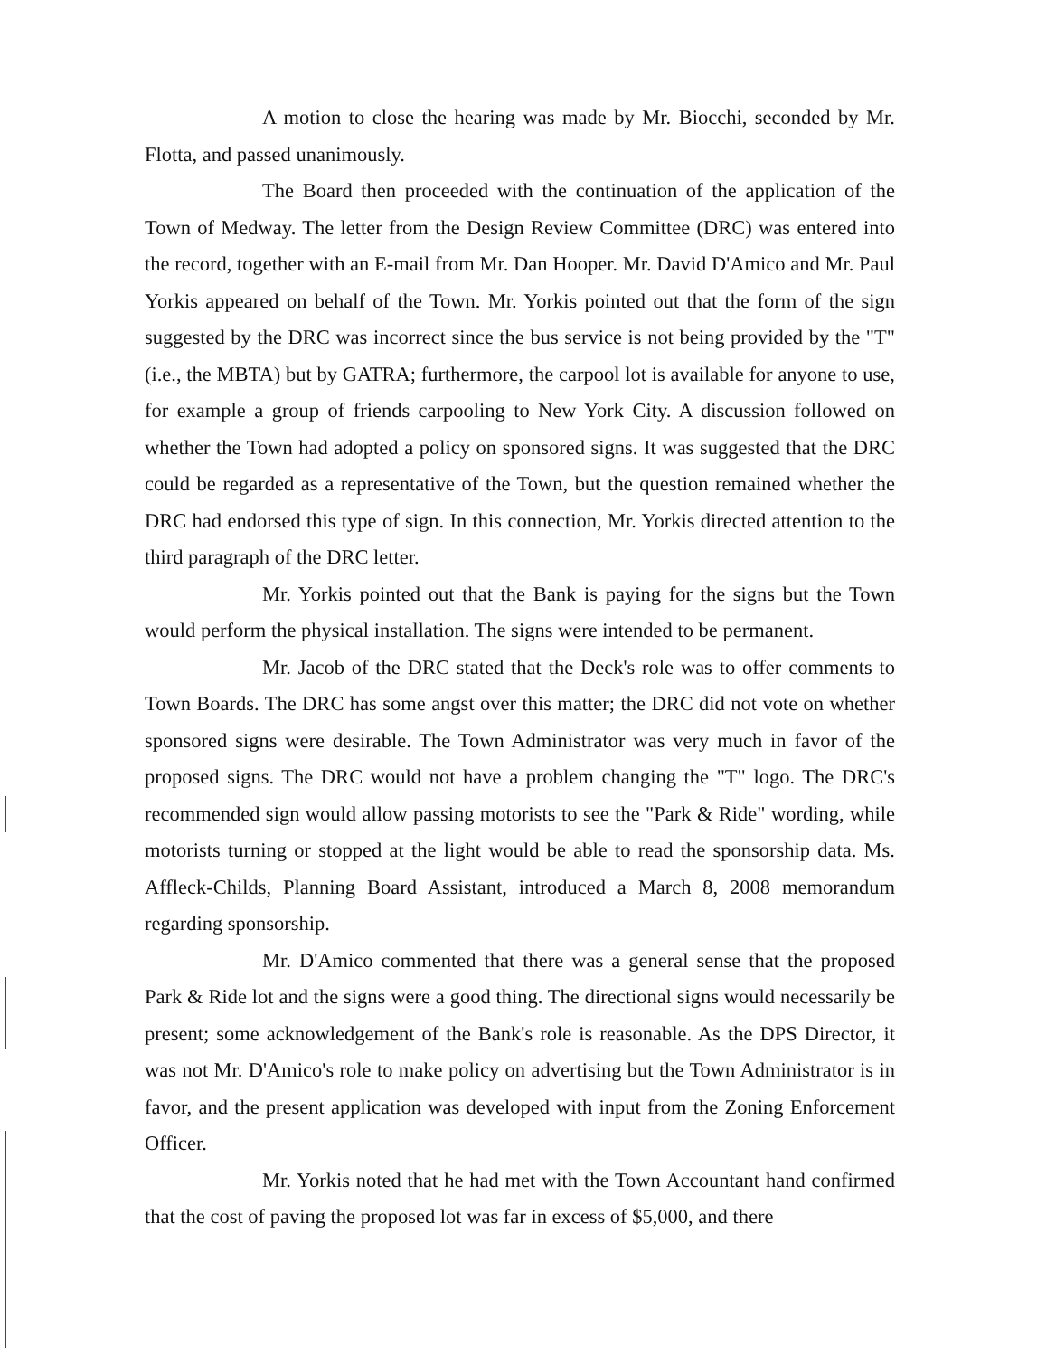A motion to close the hearing was made by Mr. Biocchi, seconded by Mr. Flotta, and passed unanimously.
The Board then proceeded with the continuation of the application of the Town of Medway. The letter from the Design Review Committee (DRC) was entered into the record, together with an E-mail from Mr. Dan Hooper. Mr. David D'Amico and Mr. Paul Yorkis appeared on behalf of the Town. Mr. Yorkis pointed out that the form of the sign suggested by the DRC was incorrect since the bus service is not being provided by the "T" (i.e., the MBTA) but by GATRA; furthermore, the carpool lot is available for anyone to use, for example a group of friends carpooling to New York City. A discussion followed on whether the Town had adopted a policy on sponsored signs. It was suggested that the DRC could be regarded as a representative of the Town, but the question remained whether the DRC had endorsed this type of sign. In this connection, Mr. Yorkis directed attention to the third paragraph of the DRC letter.
Mr. Yorkis pointed out that the Bank is paying for the signs but the Town would perform the physical installation. The signs were intended to be permanent.
Mr. Jacob of the DRC stated that the Deck's role was to offer comments to Town Boards. The DRC has some angst over this matter; the DRC did not vote on whether sponsored signs were desirable. The Town Administrator was very much in favor of the proposed signs. The DRC would not have a problem changing the "T" logo. The DRC's recommended sign would allow passing motorists to see the "Park & Ride" wording, while motorists turning or stopped at the light would be able to read the sponsorship data. Ms. Affleck-Childs, Planning Board Assistant, introduced a March 8, 2008 memorandum regarding sponsorship.
Mr. D'Amico commented that there was a general sense that the proposed Park & Ride lot and the signs were a good thing. The directional signs would necessarily be present; some acknowledgement of the Bank's role is reasonable. As the DPS Director, it was not Mr. D'Amico's role to make policy on advertising but the Town Administrator is in favor, and the present application was developed with input from the Zoning Enforcement Officer.
Mr. Yorkis noted that he had met with the Town Accountant hand confirmed that the cost of paving the proposed lot was far in excess of $5,000, and there